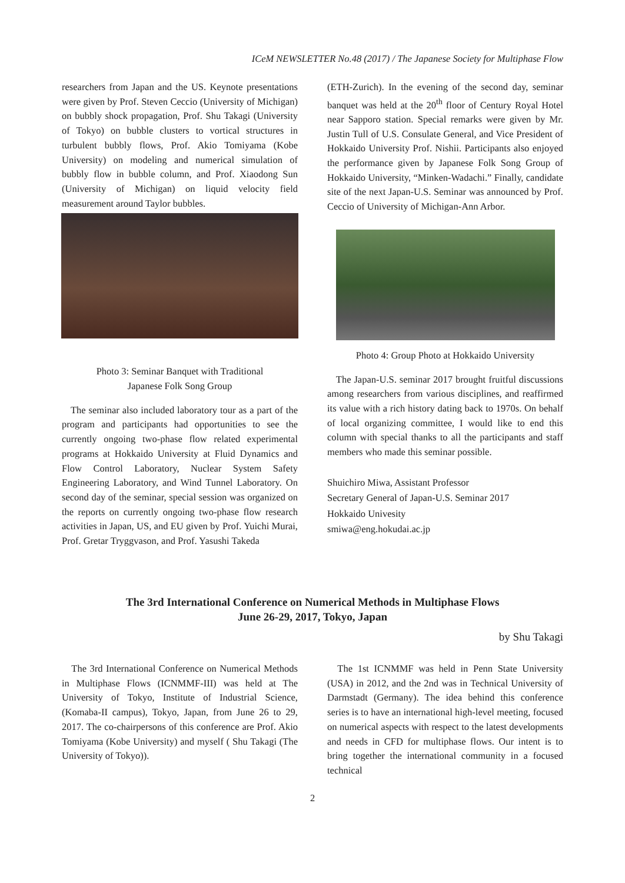ICeM NEWSLETTER No.48 (2017) / The Japanese Society for Multiphase Flow
researchers from Japan and the US. Keynote presentations were given by Prof. Steven Ceccio (University of Michigan) on bubbly shock propagation, Prof. Shu Takagi (University of Tokyo) on bubble clusters to vortical structures in turbulent bubbly flows, Prof. Akio Tomiyama (Kobe University) on modeling and numerical simulation of bubbly flow in bubble column, and Prof. Xiaodong Sun (University of Michigan) on liquid velocity field measurement around Taylor bubbles.
Photo 3: Seminar Banquet with Traditional
Japanese Folk Song Group
The seminar also included laboratory tour as a part of the program and participants had opportunities to see the currently ongoing two-phase flow related experimental programs at Hokkaido University at Fluid Dynamics and Flow Control Laboratory, Nuclear System Safety Engineering Laboratory, and Wind Tunnel Laboratory. On second day of the seminar, special session was organized on the reports on currently ongoing two-phase flow research activities in Japan, US, and EU given by Prof. Yuichi Murai, Prof. Gretar Tryggvason, and Prof. Yasushi Takeda
(ETH-Zurich). In the evening of the second day, seminar banquet was held at the 20<sup>th</sup> floor of Century Royal Hotel near Sapporo station. Special remarks were given by Mr. Justin Tull of U.S. Consulate General, and Vice President of Hokkaido University Prof. Nishii. Participants also enjoyed the performance given by Japanese Folk Song Group of Hokkaido University, “Minken-Wadachi.” Finally, candidate site of the next Japan-U.S. Seminar was announced by Prof. Ceccio of University of Michigan-Ann Arbor.
Photo 4: Group Photo at Hokkaido University
The Japan-U.S. seminar 2017 brought fruitful discussions among researchers from various disciplines, and reaffirmed its value with a rich history dating back to 1970s. On behalf of local organizing committee, I would like to end this column with special thanks to all the participants and staff members who made this seminar possible.
Shuichiro Miwa, Assistant Professor
Secretary General of Japan-U.S. Seminar 2017
Hokkaido Univesity
smiwa@eng.hokudai.ac.jp
The 3rd International Conference on Numerical Methods in Multiphase Flows
June 26-29, 2017, Tokyo, Japan
by Shu Takagi
The 3rd International Conference on Numerical Methods in Multiphase Flows (ICNMMF-III) was held at The University of Tokyo, Institute of Industrial Science, (Komaba-II campus), Tokyo, Japan, from June 26 to 29, 2017. The co-chairpersons of this conference are Prof. Akio Tomiyama (Kobe University) and myself ( Shu Takagi (The University of Tokyo)).
The 1st ICNMMF was held in Penn State University (USA) in 2012, and the 2nd was in Technical University of Darmstadt (Germany). The idea behind this conference series is to have an international high-level meeting, focused on numerical aspects with respect to the latest developments and needs in CFD for multiphase flows. Our intent is to bring together the international community in a focused technical
2